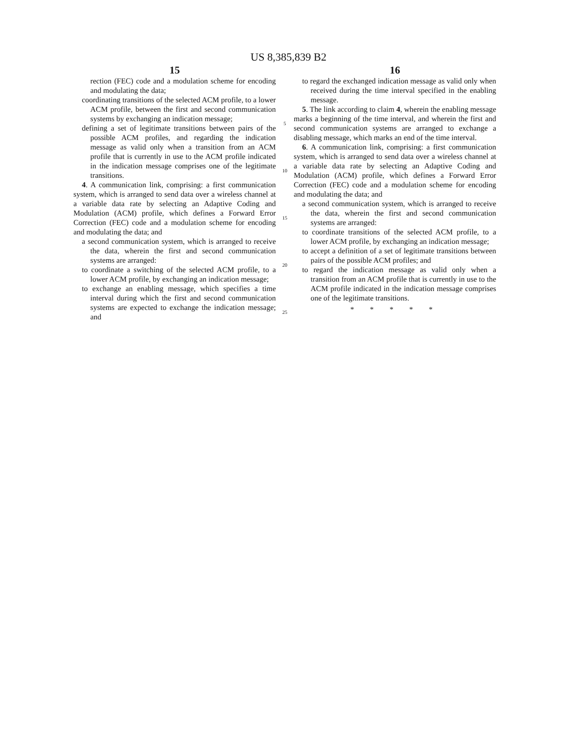US 8,385,839 B2
15
rection (FEC) code and a modulation scheme for encoding and modulating the data;
coordinating transitions of the selected ACM profile, to a lower ACM profile, between the first and second communication systems by exchanging an indication message;
defining a set of legitimate transitions between pairs of the possible ACM profiles, and regarding the indication message as valid only when a transition from an ACM profile that is currently in use to the ACM profile indicated in the indication message comprises one of the legitimate transitions.
4. A communication link, comprising: a first communication system, which is arranged to send data over a wireless channel at a variable data rate by selecting an Adaptive Coding and Modulation (ACM) profile, which defines a Forward Error Correction (FEC) code and a modulation scheme for encoding and modulating the data; and
a second communication system, which is arranged to receive the data, wherein the first and second communication systems are arranged:
to coordinate a switching of the selected ACM profile, to a lower ACM profile, by exchanging an indication message;
to exchange an enabling message, which specifies a time interval during which the first and second communication systems are expected to exchange the indication message; and
5
10
15
20
25
16
to regard the exchanged indication message as valid only when received during the time interval specified in the enabling message.
5. The link according to claim 4, wherein the enabling message marks a beginning of the time interval, and wherein the first and second communication systems are arranged to exchange a disabling message, which marks an end of the time interval.
6. A communication link, comprising: a first communication system, which is arranged to send data over a wireless channel at a variable data rate by selecting an Adaptive Coding and Modulation (ACM) profile, which defines a Forward Error Correction (FEC) code and a modulation scheme for encoding and modulating the data; and
a second communication system, which is arranged to receive the data, wherein the first and second communication systems are arranged:
to coordinate transitions of the selected ACM profile, to a lower ACM profile, by exchanging an indication message;
to accept a definition of a set of legitimate transitions between pairs of the possible ACM profiles; and
to regard the indication message as valid only when a transition from an ACM profile that is currently in use to the ACM profile indicated in the indication message comprises one of the legitimate transitions.
* * * * *